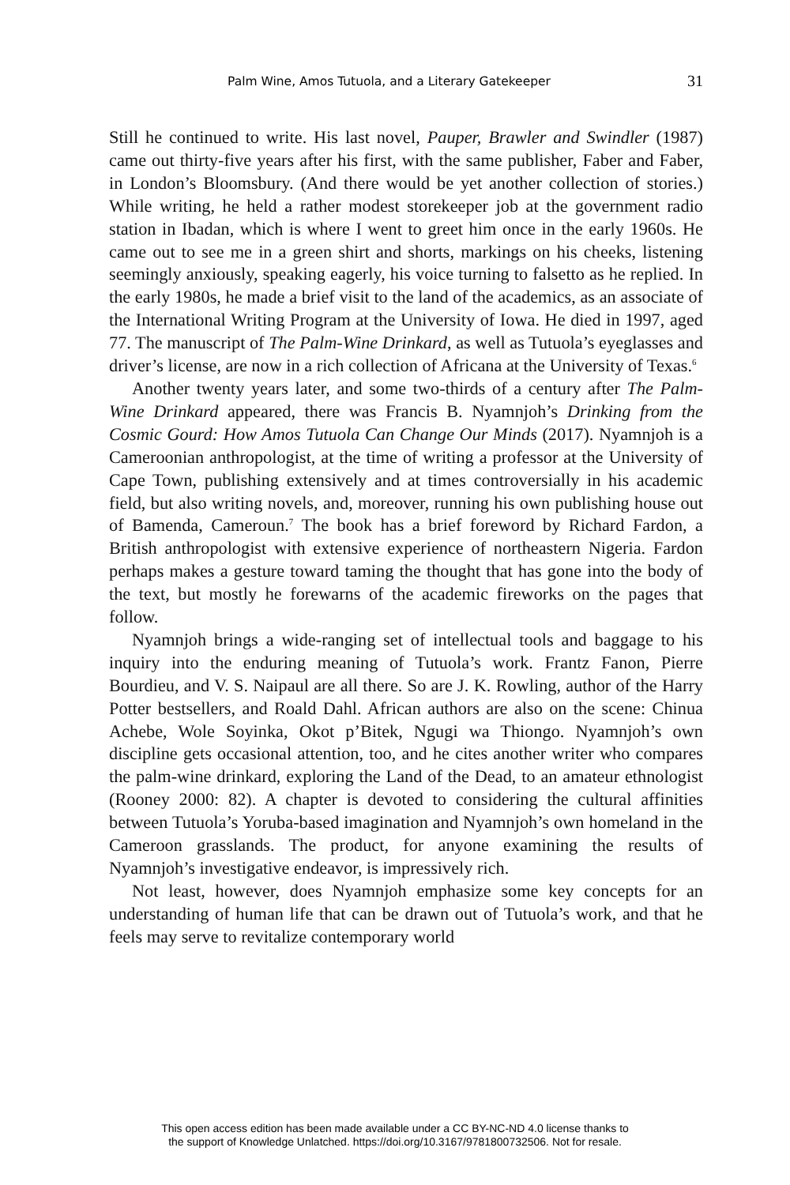Palm Wine, Amos Tutuola, and a Literary Gatekeeper 31
Still he continued to write. His last novel, Pauper, Brawler and Swindler (1987) came out thirty-five years after his first, with the same publisher, Faber and Faber, in London’s Bloomsbury. (And there would be yet another collection of stories.) While writing, he held a rather modest storekeeper job at the government radio station in Ibadan, which is where I went to greet him once in the early 1960s. He came out to see me in a green shirt and shorts, markings on his cheeks, listening seemingly anxiously, speaking eagerly, his voice turning to falsetto as he replied. In the early 1980s, he made a brief visit to the land of the academics, as an associate of the International Writing Program at the University of Iowa. He died in 1997, aged 77. The manuscript of The Palm-Wine Drinkard, as well as Tutuola’s eyeglasses and driver’s license, are now in a rich collection of Africana at the University of Texas.<sup>6</sup>
Another twenty years later, and some two-thirds of a century after The Palm-Wine Drinkard appeared, there was Francis B. Nyamnjoh’s Drinking from the Cosmic Gourd: How Amos Tutuola Can Change Our Minds (2017). Nyamnjoh is a Cameroonian anthropologist, at the time of writing a professor at the University of Cape Town, publishing extensively and at times controversially in his academic field, but also writing novels, and, moreover, running his own publishing house out of Bamenda, Cameroun.<sup>7</sup> The book has a brief foreword by Richard Fardon, a British anthropologist with extensive experience of northeastern Nigeria. Fardon perhaps makes a gesture toward taming the thought that has gone into the body of the text, but mostly he forewarns of the academic fireworks on the pages that follow.
Nyamnjoh brings a wide-ranging set of intellectual tools and baggage to his inquiry into the enduring meaning of Tutuola’s work. Frantz Fanon, Pierre Bourdieu, and V. S. Naipaul are all there. So are J. K. Rowling, author of the Harry Potter bestsellers, and Roald Dahl. African authors are also on the scene: Chinua Achebe, Wole Soyinka, Okot p’Bitek, Ngugi wa Thiongo. Nyamnjoh’s own discipline gets occasional attention, too, and he cites another writer who compares the palm-wine drinkard, exploring the Land of the Dead, to an amateur ethnologist (Rooney 2000: 82). A chapter is devoted to considering the cultural affinities between Tutuola’s Yoruba-based imagination and Nyamnjoh’s own homeland in the Cameroon grasslands. The product, for anyone examining the results of Nyamnjoh’s investigative endeavor, is impressively rich.
Not least, however, does Nyamnjoh emphasize some key concepts for an understanding of human life that can be drawn out of Tutuola’s work, and that he feels may serve to revitalize contemporary world
This open access edition has been made available under a CC BY-NC-ND 4.0 license thanks to
the support of Knowledge Unlatched. https://doi.org/10.3167/9781800732506. Not for resale.